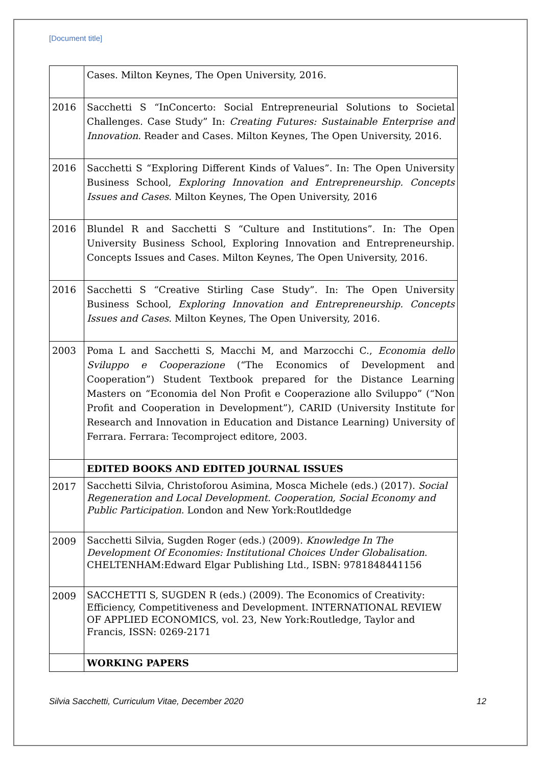[Document title]
| | Cases. Milton Keynes, The Open University, 2016. |
| 2016 | Sacchetti S “InConcerto: Social Entrepreneurial Solutions to Societal Challenges. Case Study” In: Creating Futures: Sustainable Enterprise and Innovation . Reader and Cases. Milton Keynes, The Open University, 2016. |
| 2016 | Sacchetti S “Exploring Different Kinds of Values”. In: The Open University Business School, Exploring Innovation and Entrepreneurship. Concepts Issues and Cases . Milton Keynes, The Open University, 2016 |
| 2016 | Blundel R and Sacchetti S “Culture and Institutions”. In: The Open University Business School, Exploring Innovation and Entrepreneurship. Concepts Issues and Cases. Milton Keynes, The Open University, 2016. |
| 2016 | Sacchetti S “Creative Stirling Case Study”. In: The Open University Business School, Exploring Innovation and Entrepreneurship. Concepts Issues and Cases . Milton Keynes, The Open University, 2016. |
| 2003 | Poma L and Sacchetti S, Macchi M, and Marzocchi C., Economia dello Sviluppo e Cooperazione (“The Economics of Development and Cooperation”) Student Textbook prepared for the Distance Learning Masters on “Economia del Non Profit e Cooperazione allo Sviluppo” (“Non Profit and Cooperation in Development”), CARID (University Institute for Research and Innovation in Education and Distance Learning) University of Ferrara. Ferrara: Tecomproject editore, 2003. |
| | EDITED BOOKS AND EDITED JOURNAL ISSUES |
| 2017 | Sacchetti Silvia, Christoforou Asimina, Mosca Michele (eds.) (2017). Social Regeneration and Local Development. Cooperation, Social Economy and Public Participation . London and New York:Routldedge |
| 2009 | Sacchetti Silvia, Sugden Roger (eds.) (2009). Knowledge In The Development Of Economies: Institutional Choices Under Globalisation . CHELTENHAM:Edward Elgar Publishing Ltd., ISBN: 9781848441156 |
| 2009 | SACCHETTI S, SUGDEN R (eds.) (2009). The Economics of Creativity: Efficiency, Competitiveness and Development. INTERNATIONAL REVIEW OF APPLIED ECONOMICS, vol. 23, New York:Routledge, Taylor and Francis, ISSN: 0269-2171 |
| | WORKING PAPERS |
Silvia Sacchetti, Curriculum Vitae, December 2020 12